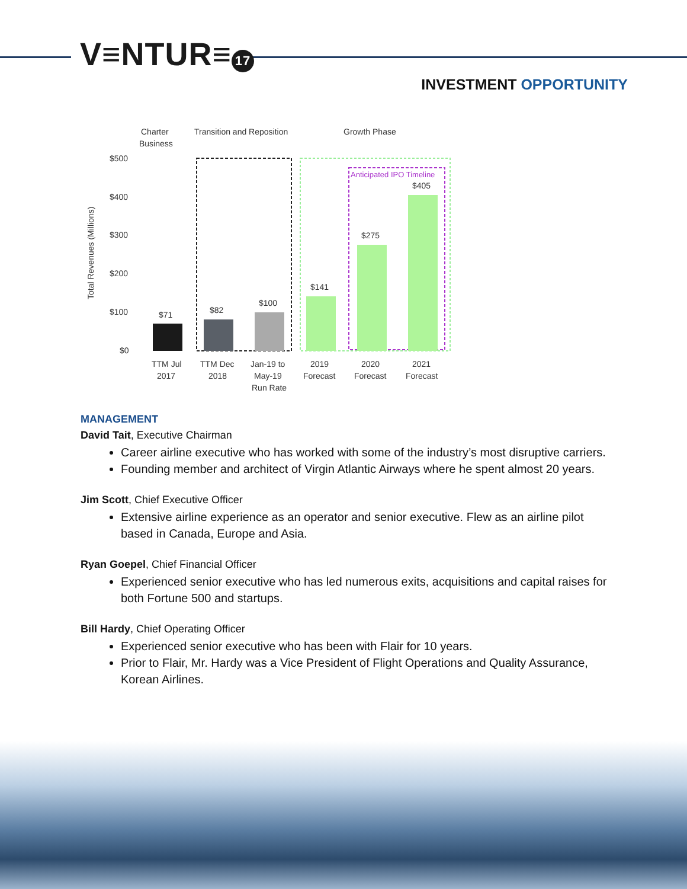V≡NTUR≡ 17
INVESTMENT OPPORTUNITY
Charter
Business
Transition and Reposition
Growth Phase
$500
$400
$300
$200
$100
$0
Total Revenues (Millions)
Anticipated IPO Timeline
$71
$82
$100
$141
$275
$405
TTM Jul
2017
TTM Dec
2018
Jan-19 to
May-19
Run Rate
2019
Forecast
2020
Forecast
2021
Forecast
MANAGEMENT
David Tait, Executive Chairman
Career airline executive who has worked with some of the industry’s most disruptive carriers.
Founding member and architect of Virgin Atlantic Airways where he spent almost 20 years.
Jim Scott, Chief Executive Officer
Extensive airline experience as an operator and senior executive. Flew as an airline pilot based in Canada, Europe and Asia.
Ryan Goepel, Chief Financial Officer
Experienced senior executive who has led numerous exits, acquisitions and capital raises for both Fortune 500 and startups.
Bill Hardy, Chief Operating Officer
Experienced senior executive who has been with Flair for 10 years.
Prior to Flair, Mr. Hardy was a Vice President of Flight Operations and Quality Assurance, Korean Airlines.